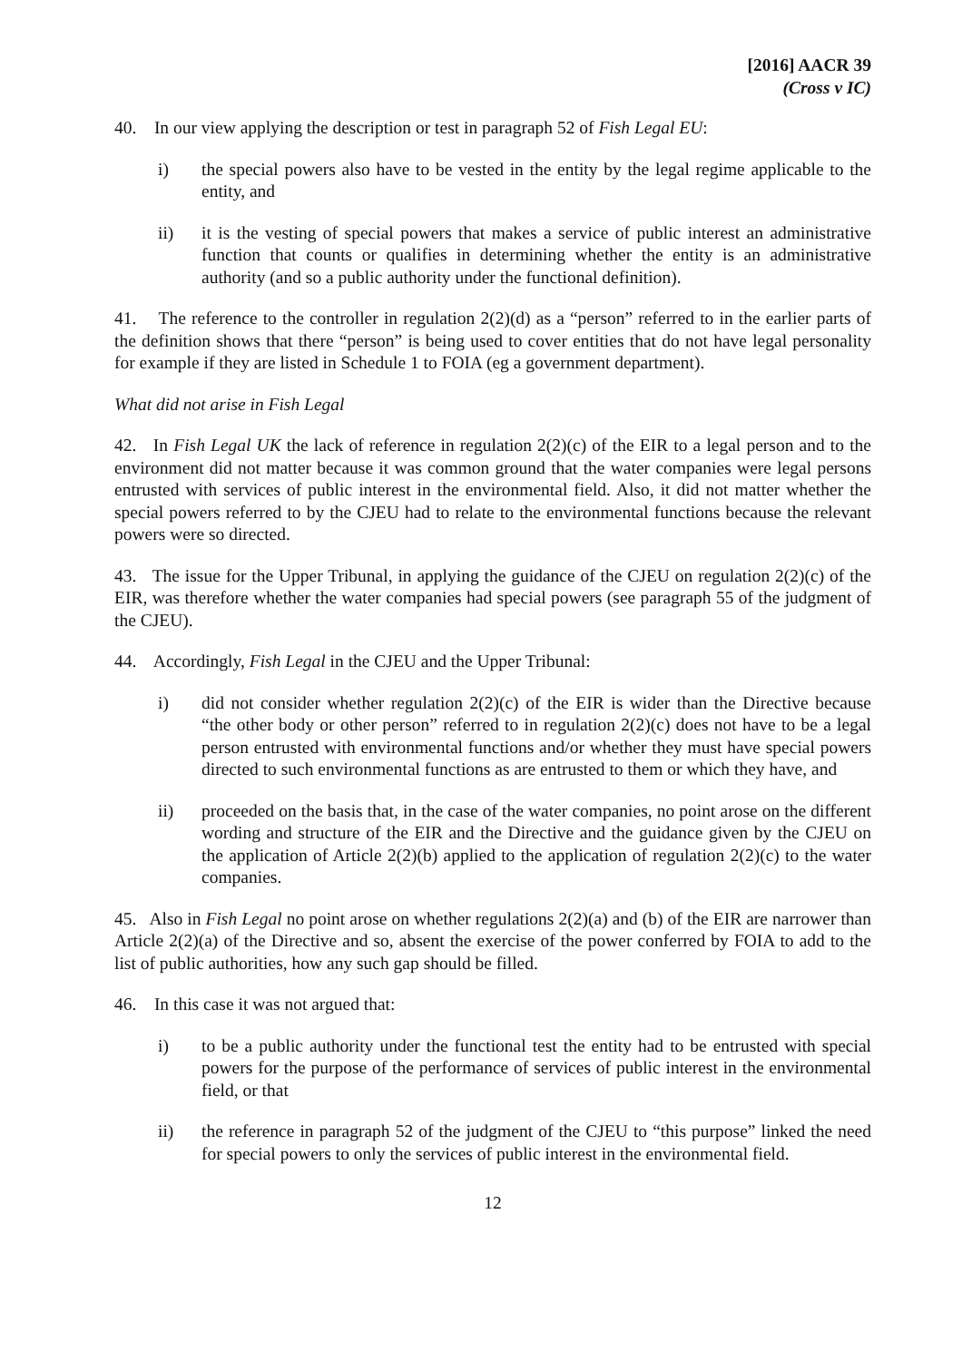[2016] AACR 39
(Cross v IC)
40. In our view applying the description or test in paragraph 52 of Fish Legal EU:
i) the special powers also have to be vested in the entity by the legal regime applicable to the entity, and
ii) it is the vesting of special powers that makes a service of public interest an administrative function that counts or qualifies in determining whether the entity is an administrative authority (and so a public authority under the functional definition).
41. The reference to the controller in regulation 2(2)(d) as a “person” referred to in the earlier parts of the definition shows that there “person” is being used to cover entities that do not have legal personality for example if they are listed in Schedule 1 to FOIA (eg a government department).
What did not arise in Fish Legal
42. In Fish Legal UK the lack of reference in regulation 2(2)(c) of the EIR to a legal person and to the environment did not matter because it was common ground that the water companies were legal persons entrusted with services of public interest in the environmental field. Also, it did not matter whether the special powers referred to by the CJEU had to relate to the environmental functions because the relevant powers were so directed.
43. The issue for the Upper Tribunal, in applying the guidance of the CJEU on regulation 2(2)(c) of the EIR, was therefore whether the water companies had special powers (see paragraph 55 of the judgment of the CJEU).
44. Accordingly, Fish Legal in the CJEU and the Upper Tribunal:
i) did not consider whether regulation 2(2)(c) of the EIR is wider than the Directive because “the other body or other person” referred to in regulation 2(2)(c) does not have to be a legal person entrusted with environmental functions and/or whether they must have special powers directed to such environmental functions as are entrusted to them or which they have, and
ii) proceeded on the basis that, in the case of the water companies, no point arose on the different wording and structure of the EIR and the Directive and the guidance given by the CJEU on the application of Article 2(2)(b) applied to the application of regulation 2(2)(c) to the water companies.
45. Also in Fish Legal no point arose on whether regulations 2(2)(a) and (b) of the EIR are narrower than Article 2(2)(a) of the Directive and so, absent the exercise of the power conferred by FOIA to add to the list of public authorities, how any such gap should be filled.
46. In this case it was not argued that:
i) to be a public authority under the functional test the entity had to be entrusted with special powers for the purpose of the performance of services of public interest in the environmental field, or that
ii) the reference in paragraph 52 of the judgment of the CJEU to “this purpose” linked the need for special powers to only the services of public interest in the environmental field.
12